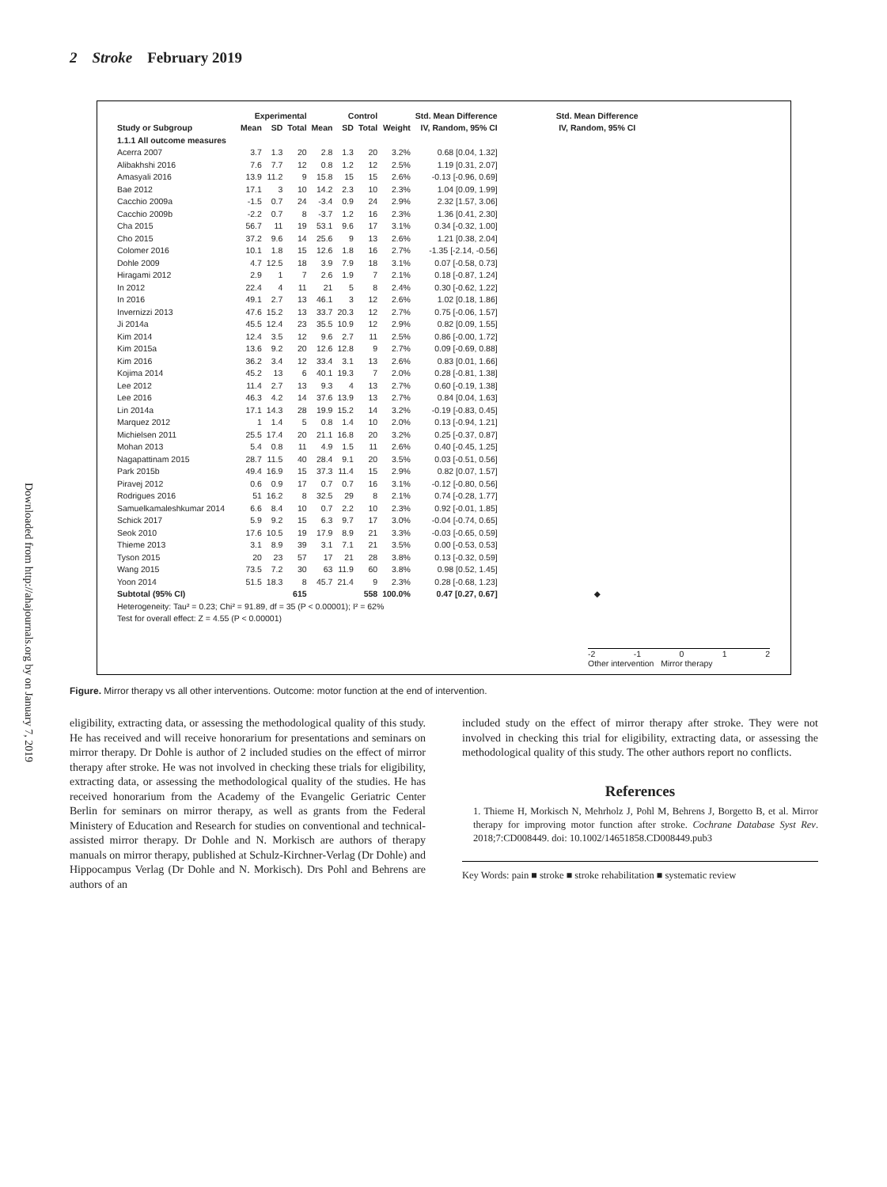2 Stroke February 2019
Downloaded from http://ahajournals.org by on January 7, 2019
| | Experimental | | | Control | | | | Std. Mean Difference | Std. Mean Difference |
| --- | --- | --- | --- | --- | --- | --- | --- | --- | --- |
| Study or Subgroup | Mean | SD | Total | Mean | SD | Total | Weight | IV, Random, 95% CI | IV, Random, 95% CI |
| 1.1.1 All outcome measures | | | | | | | | | |
| Acerra 2007 | 3.7 | 1.3 | 20 | 2.8 | 1.3 | 20 | 3.2% | 0.68 [0.04, 1.32] | |
| Alibakhshi 2016 | 7.6 | 7.7 | 12 | 0.8 | 1.2 | 12 | 2.5% | 1.19 [0.31, 2.07] | |
| Amasyali 2016 | 13.9 | 11.2 | 9 | 15.8 | 15 | 15 | 2.6% | -0.13 [-0.96, 0.69] | |
| Bae 2012 | 17.1 | 3 | 10 | 14.2 | 2.3 | 10 | 2.3% | 1.04 [0.09, 1.99] | |
| Cacchio 2009a | -1.5 | 0.7 | 24 | -3.4 | 0.9 | 24 | 2.9% | 2.32 [1.57, 3.06] | |
| Cacchio 2009b | -2.2 | 0.7 | 8 | -3.7 | 1.2 | 16 | 2.3% | 1.36 [0.41, 2.30] | |
| Cha 2015 | 56.7 | 11 | 19 | 53.1 | 9.6 | 17 | 3.1% | 0.34 [-0.32, 1.00] | |
| Cho 2015 | 37.2 | 9.6 | 14 | 25.6 | 9 | 13 | 2.6% | 1.21 [0.38, 2.04] | |
| Colomer 2016 | 10.1 | 1.8 | 15 | 12.6 | 1.8 | 16 | 2.7% | -1.35 [-2.14, -0.56] | |
| Dohle 2009 | 4.7 | 12.5 | 18 | 3.9 | 7.9 | 18 | 3.1% | 0.07 [-0.58, 0.73] | |
| Hiragami 2012 | 2.9 | 1 | 7 | 2.6 | 1.9 | 7 | 2.1% | 0.18 [-0.87, 1.24] | |
| In 2012 | 22.4 | 4 | 11 | 21 | 5 | 8 | 2.4% | 0.30 [-0.62, 1.22] | |
| In 2016 | 49.1 | 2.7 | 13 | 46.1 | 3 | 12 | 2.6% | 1.02 [0.18, 1.86] | |
| Invernizzi 2013 | 47.6 | 15.2 | 13 | 33.7 | 20.3 | 12 | 2.7% | 0.75 [-0.06, 1.57] | |
| Ji 2014a | 45.5 | 12.4 | 23 | 35.5 | 10.9 | 12 | 2.9% | 0.82 [0.09, 1.55] | |
| Kim 2014 | 12.4 | 3.5 | 12 | 9.6 | 2.7 | 11 | 2.5% | 0.86 [-0.00, 1.72] | |
| Kim 2015a | 13.6 | 9.2 | 20 | 12.6 | 12.8 | 9 | 2.7% | 0.09 [-0.69, 0.88] | |
| Kim 2016 | 36.2 | 3.4 | 12 | 33.4 | 3.1 | 13 | 2.6% | 0.83 [0.01, 1.66] | |
| Kojima 2014 | 45.2 | 13 | 6 | 40.1 | 19.3 | 7 | 2.0% | 0.28 [-0.81, 1.38] | |
| Lee 2012 | 11.4 | 2.7 | 13 | 9.3 | 4 | 13 | 2.7% | 0.60 [-0.19, 1.38] | |
| Lee 2016 | 46.3 | 4.2 | 14 | 37.6 | 13.9 | 13 | 2.7% | 0.84 [0.04, 1.63] | |
| Lin 2014a | 17.1 | 14.3 | 28 | 19.9 | 15.2 | 14 | 3.2% | -0.19 [-0.83, 0.45] | |
| Marquez 2012 | 1 | 1.4 | 5 | 0.8 | 1.4 | 10 | 2.0% | 0.13 [-0.94, 1.21] | |
| Michielsen 2011 | 25.5 | 17.4 | 20 | 21.1 | 16.8 | 20 | 3.2% | 0.25 [-0.37, 0.87] | |
| Mohan 2013 | 5.4 | 0.8 | 11 | 4.9 | 1.5 | 11 | 2.6% | 0.40 [-0.45, 1.25] | |
| Nagapattinam 2015 | 28.7 | 11.5 | 40 | 28.4 | 9.1 | 20 | 3.5% | 0.03 [-0.51, 0.56] | |
| Park 2015b | 49.4 | 16.9 | 15 | 37.3 | 11.4 | 15 | 2.9% | 0.82 [0.07, 1.57] | |
| Piravej 2012 | 0.6 | 0.9 | 17 | 0.7 | 0.7 | 16 | 3.1% | -0.12 [-0.80, 0.56] | |
| Rodrigues 2016 | 51 | 16.2 | 8 | 32.5 | 29 | 8 | 2.1% | 0.74 [-0.28, 1.77] | |
| Samuelkamaleshkumar 2014 | 6.6 | 8.4 | 10 | 0.7 | 2.2 | 10 | 2.3% | 0.92 [-0.01, 1.85] | |
| Schick 2017 | 5.9 | 9.2 | 15 | 6.3 | 9.7 | 17 | 3.0% | -0.04 [-0.74, 0.65] | |
| Seok 2010 | 17.6 | 10.5 | 19 | 17.9 | 8.9 | 21 | 3.3% | -0.03 [-0.65, 0.59] | |
| Thieme 2013 | 3.1 | 8.9 | 39 | 3.1 | 7.1 | 21 | 3.5% | 0.00 [-0.53, 0.53] | |
| Tyson 2015 | 20 | 23 | 57 | 17 | 21 | 28 | 3.8% | 0.13 [-0.32, 0.59] | |
| Wang 2015 | 73.5 | 7.2 | 30 | 63 | 11.9 | 60 | 3.8% | 0.98 [0.52, 1.45] | |
| Yoon 2014 | 51.5 | 18.3 | 8 | 45.7 | 21.4 | 9 | 2.3% | 0.28 [-0.68, 1.23] | |
| Subtotal (95% CI) | | | 615 | | | 558 | 100.0% | 0.47 [0.27, 0.67] | ◆ |
| Heterogeneity: Tau² = 0.23; Chi² = 91.89, df = 35 (P < 0.00001); I² = 62% | | | | | | | | | |
| Test for overall effect: Z = 4.55 (P < 0.00001) | | | | | | | | | |
-2 -1 0 1 2
Other intervention Mirror therapy
Figure. Mirror therapy vs all other interventions. Outcome: motor function at the end of intervention.
eligibility, extracting data, or assessing the methodological quality of this study. He has received and will receive honorarium for presentations and seminars on mirror therapy. Dr Dohle is author of 2 included studies on the effect of mirror therapy after stroke. He was not involved in checking these trials for eligibility, extracting data, or assessing the methodological quality of the studies. He has received honorarium from the Academy of the Evangelic Geriatric Center Berlin for seminars on mirror therapy, as well as grants from the Federal Ministery of Education and Research for studies on conventional and technical-assisted mirror therapy. Dr Dohle and N. Morkisch are authors of therapy manuals on mirror therapy, published at Schulz-Kirchner-Verlag (Dr Dohle) and Hippocampus Verlag (Dr Dohle and N. Morkisch). Drs Pohl and Behrens are authors of an
included study on the effect of mirror therapy after stroke. They were not involved in checking this trial for eligibility, extracting data, or assessing the methodological quality of this study. The other authors report no conflicts.
References
1. Thieme H, Morkisch N, Mehrholz J, Pohl M, Behrens J, Borgetto B, et al. Mirror therapy for improving motor function after stroke. Cochrane Database Syst Rev. 2018;7:CD008449. doi: 10.1002/14651858.CD008449.pub3
Key Words: pain ■ stroke ■ stroke rehabilitation ■ systematic review